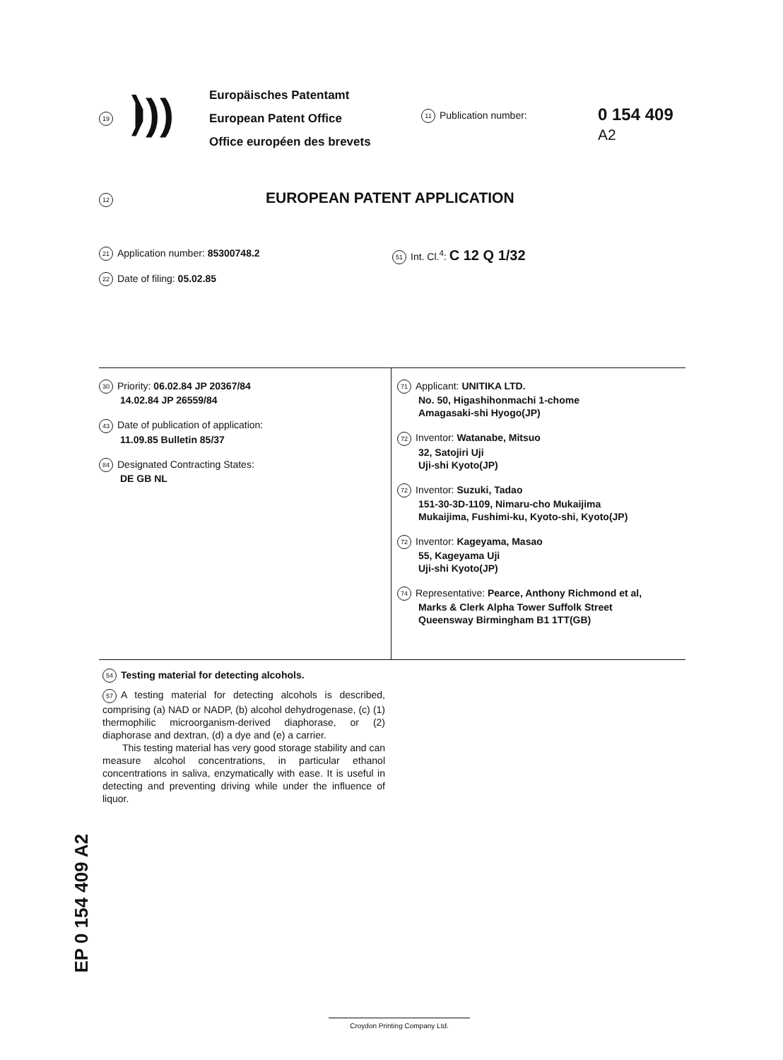19
⦘))
Europäisches Patentamt
European Patent Office
Office européen des brevets
11 Publication number:
0 154 409
A2
12
EUROPEAN PATENT APPLICATION
21 Application number: 85300748.2
22 Date of filing: 05.02.85
51 Int. Cl.<sup>4</sup>: C 12 Q 1/32
30 Priority: 06.02.84 JP 20367/84
14.02.84 JP 26559/84
43 Date of publication of application:
11.09.85 Bulletin 85/37
84 Designated Contracting States:
DE GB NL
71 Applicant: UNITIKA LTD.
No. 50, Higashihonmachi 1-chome
Amagasaki-shi Hyogo(JP)
72 Inventor: Watanabe, Mitsuo
32, Satojiri Uji
Uji-shi Kyoto(JP)
72 Inventor: Suzuki, Tadao
151-30-3D-1109, Nimaru-cho Mukaijima
Mukaijima, Fushimi-ku, Kyoto-shi, Kyoto(JP)
72 Inventor: Kageyama, Masao
55, Kageyama Uji
Uji-shi Kyoto(JP)
74 Representative: Pearce, Anthony Richmond et al,
Marks & Clerk Alpha Tower Suffolk Street
Queensway Birmingham B1 1TT(GB)
54 Testing material for detecting alcohols.
57 A testing material for detecting alcohols is described, comprising (a) NAD or NADP, (b) alcohol dehydrogenase, (c) (1) thermophilic microorganism-derived diaphorase, or (2) diaphorase and dextran, (d) a dye and (e) a carrier.
This testing material has very good storage stability and can measure alcohol concentrations, in particular ethanol concentrations in saliva, enzymatically with ease. It is useful in detecting and preventing driving while under the influence of liquor.
EP 0 154 409 A2
Croydon Printing Company Ltd.